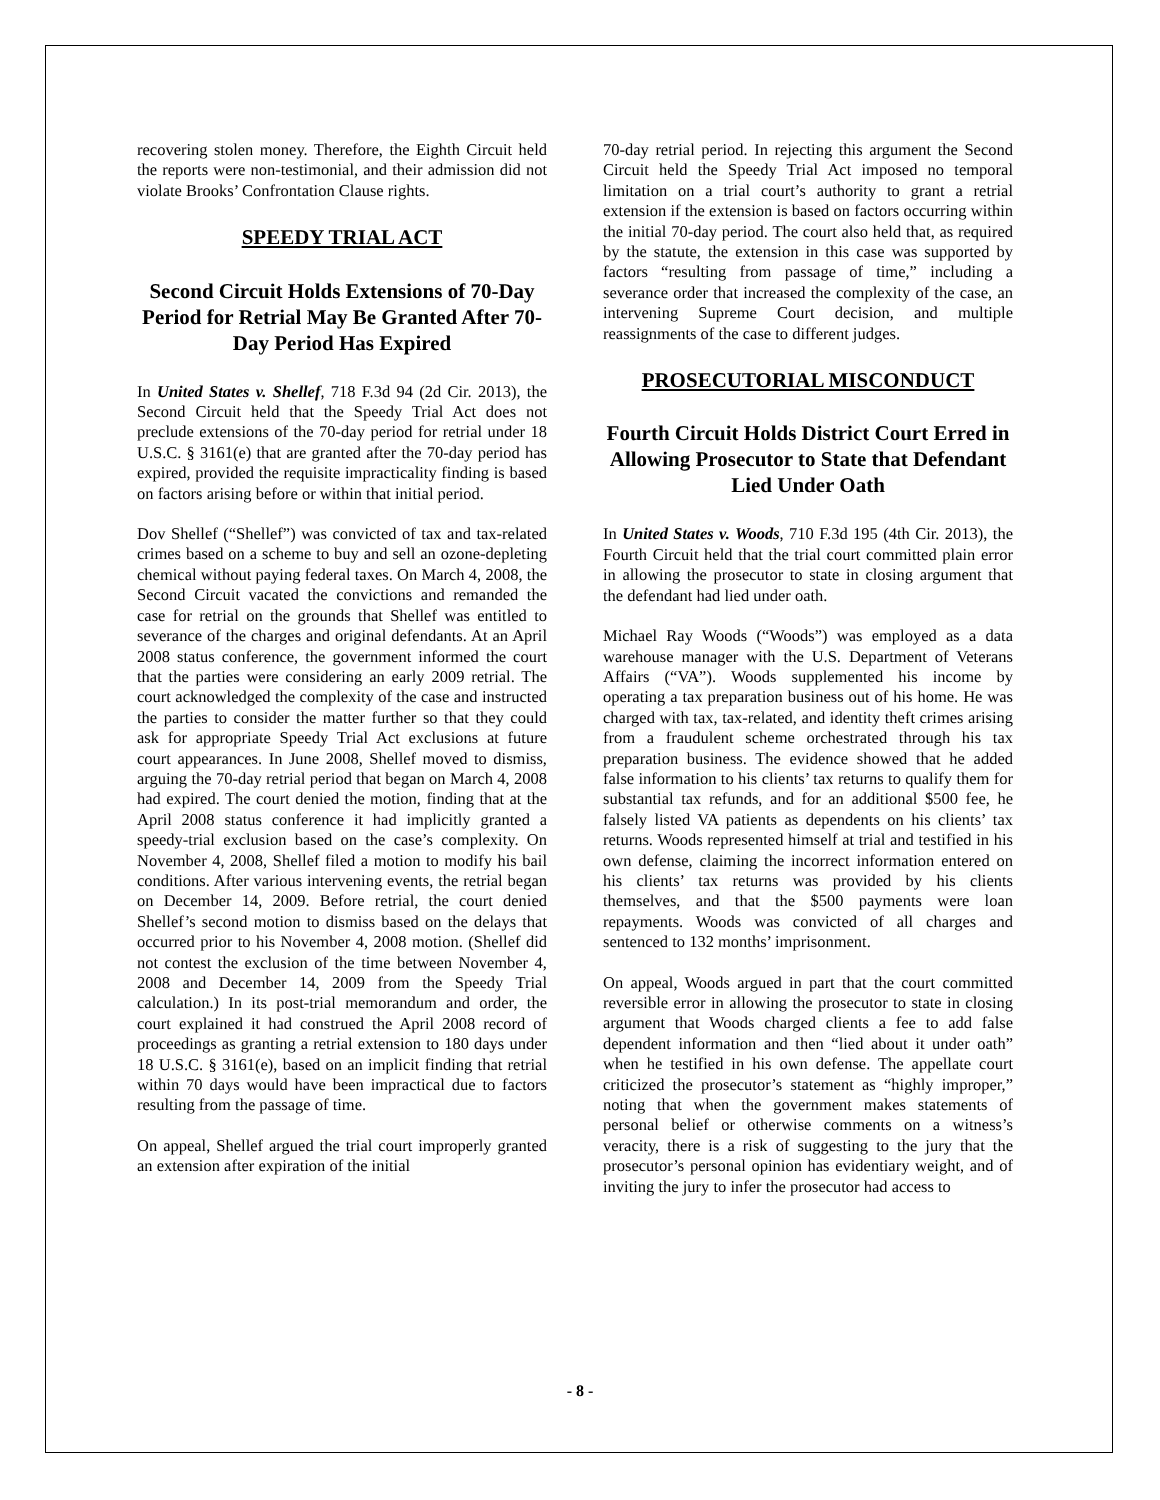recovering stolen money. Therefore, the Eighth Circuit held the reports were non-testimonial, and their admission did not violate Brooks’ Confrontation Clause rights.
SPEEDY TRIAL ACT
Second Circuit Holds Extensions of 70-Day Period for Retrial May Be Granted After 70-Day Period Has Expired
In United States v. Shellef, 718 F.3d 94 (2d Cir. 2013), the Second Circuit held that the Speedy Trial Act does not preclude extensions of the 70-day period for retrial under 18 U.S.C. § 3161(e) that are granted after the 70-day period has expired, provided the requisite impracticality finding is based on factors arising before or within that initial period.
Dov Shellef (“Shellef”) was convicted of tax and tax-related crimes based on a scheme to buy and sell an ozone-depleting chemical without paying federal taxes. On March 4, 2008, the Second Circuit vacated the convictions and remanded the case for retrial on the grounds that Shellef was entitled to severance of the charges and original defendants. At an April 2008 status conference, the government informed the court that the parties were considering an early 2009 retrial. The court acknowledged the complexity of the case and instructed the parties to consider the matter further so that they could ask for appropriate Speedy Trial Act exclusions at future court appearances. In June 2008, Shellef moved to dismiss, arguing the 70-day retrial period that began on March 4, 2008 had expired. The court denied the motion, finding that at the April 2008 status conference it had implicitly granted a speedy-trial exclusion based on the case’s complexity. On November 4, 2008, Shellef filed a motion to modify his bail conditions. After various intervening events, the retrial began on December 14, 2009. Before retrial, the court denied Shellef’s second motion to dismiss based on the delays that occurred prior to his November 4, 2008 motion. (Shellef did not contest the exclusion of the time between November 4, 2008 and December 14, 2009 from the Speedy Trial calculation.) In its post-trial memorandum and order, the court explained it had construed the April 2008 record of proceedings as granting a retrial extension to 180 days under 18 U.S.C. § 3161(e), based on an implicit finding that retrial within 70 days would have been impractical due to factors resulting from the passage of time.
On appeal, Shellef argued the trial court improperly granted an extension after expiration of the initial
70-day retrial period. In rejecting this argument the Second Circuit held the Speedy Trial Act imposed no temporal limitation on a trial court’s authority to grant a retrial extension if the extension is based on factors occurring within the initial 70-day period. The court also held that, as required by the statute, the extension in this case was supported by factors “resulting from passage of time,” including a severance order that increased the complexity of the case, an intervening Supreme Court decision, and multiple reassignments of the case to different judges.
PROSECUTORIAL MISCONDUCT
Fourth Circuit Holds District Court Erred in Allowing Prosecutor to State that Defendant Lied Under Oath
In United States v. Woods, 710 F.3d 195 (4th Cir. 2013), the Fourth Circuit held that the trial court committed plain error in allowing the prosecutor to state in closing argument that the defendant had lied under oath.
Michael Ray Woods (“Woods”) was employed as a data warehouse manager with the U.S. Department of Veterans Affairs (“VA”). Woods supplemented his income by operating a tax preparation business out of his home. He was charged with tax, tax-related, and identity theft crimes arising from a fraudulent scheme orchestrated through his tax preparation business. The evidence showed that he added false information to his clients’ tax returns to qualify them for substantial tax refunds, and for an additional $500 fee, he falsely listed VA patients as dependents on his clients’ tax returns. Woods represented himself at trial and testified in his own defense, claiming the incorrect information entered on his clients’ tax returns was provided by his clients themselves, and that the $500 payments were loan repayments. Woods was convicted of all charges and sentenced to 132 months’ imprisonment.
On appeal, Woods argued in part that the court committed reversible error in allowing the prosecutor to state in closing argument that Woods charged clients a fee to add false dependent information and then “lied about it under oath” when he testified in his own defense. The appellate court criticized the prosecutor’s statement as “highly improper,” noting that when the government makes statements of personal belief or otherwise comments on a witness’s veracity, there is a risk of suggesting to the jury that the prosecutor’s personal opinion has evidentiary weight, and of inviting the jury to infer the prosecutor had access to
- 8 -